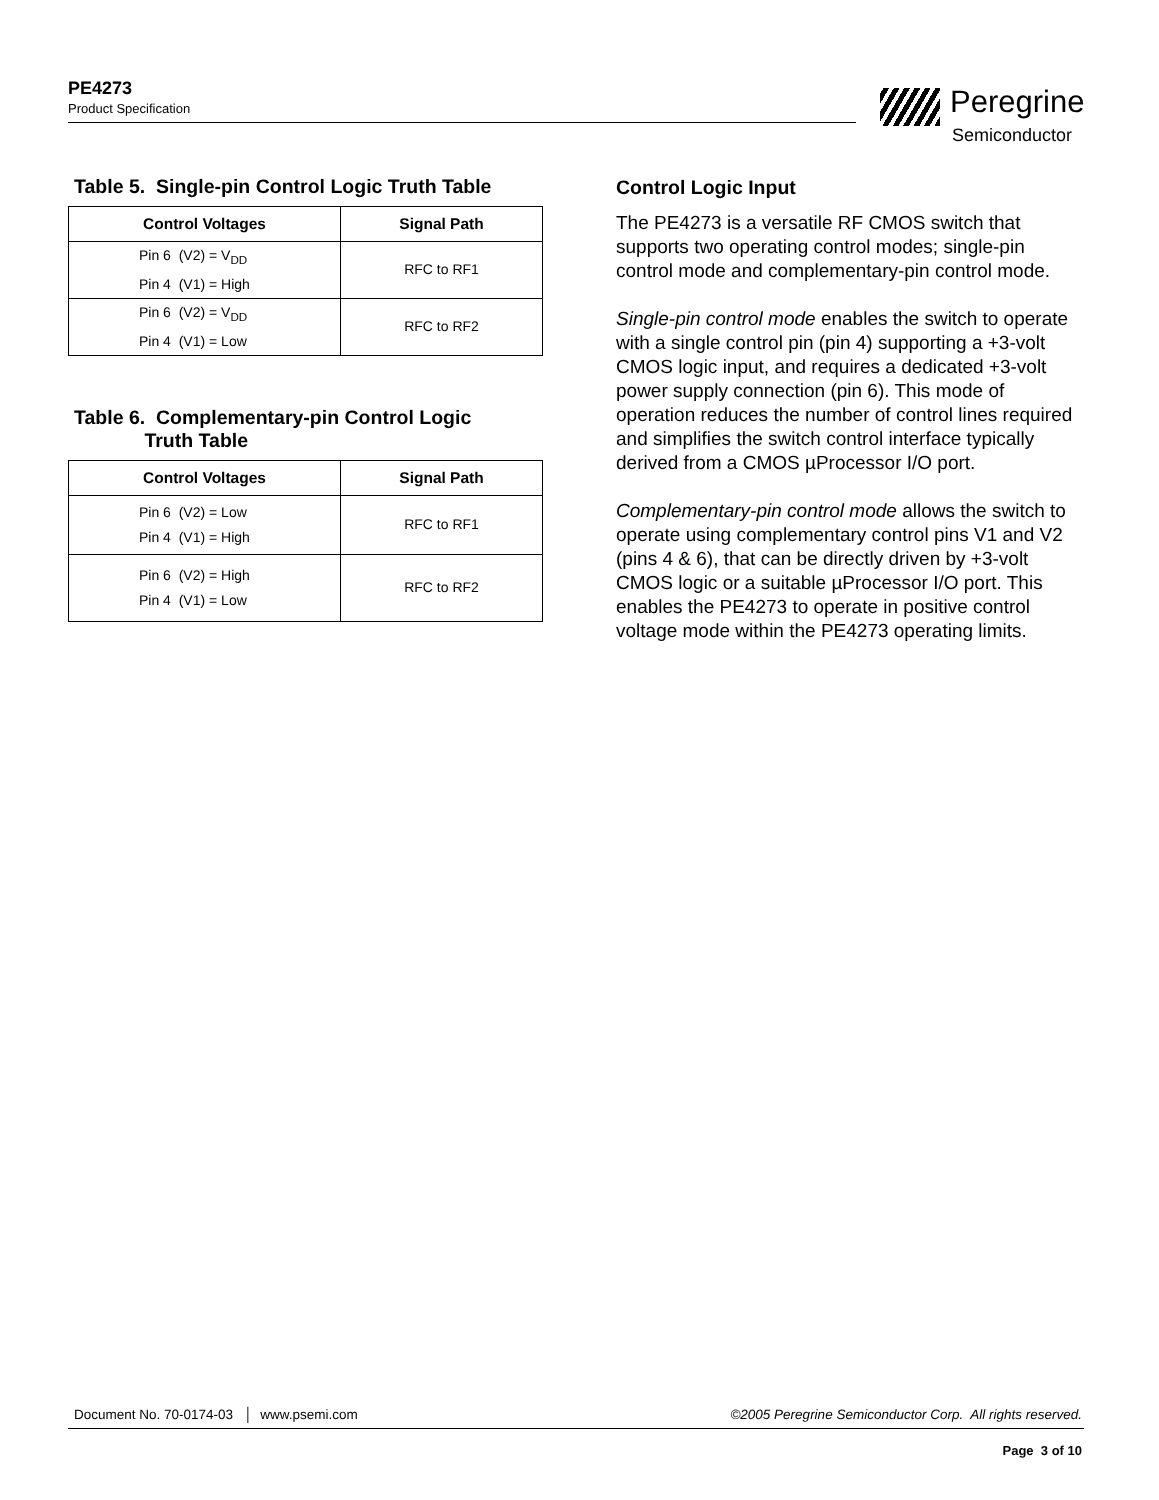PE4273
Product Specification
Peregrine
Semiconductor
Table 5. Single-pin Control Logic Truth Table
| Control Voltages | Signal Path |
| --- | --- |
| Pin 6 (V2) = V<sub>DD</sub> Pin 4 (V1) = High | RFC to RF1 |
| Pin 6 (V2) = V<sub>DD</sub> Pin 4 (V1) = Low | RFC to RF2 |
Table 6. Complementary-pin Control Logic
Truth Table
| Control Voltages | Signal Path |
| --- | --- |
| Pin 6 (V2) = Low Pin 4 (V1) = High | RFC to RF1 |
| Pin 6 (V2) = High Pin 4 (V1) = Low | RFC to RF2 |
Control Logic Input
The PE4273 is a versatile RF CMOS switch that supports two operating control modes; single-pin control mode and complementary-pin control mode.
Single-pin control mode enables the switch to operate with a single control pin (pin 4) supporting a +3-volt CMOS logic input, and requires a dedicated +3-volt power supply connection (pin 6). This mode of operation reduces the number of control lines required and simplifies the switch control interface typically derived from a CMOS µProcessor I/O port.
Complementary-pin control mode allows the switch to operate using complementary control pins V1 and V2 (pins 4 & 6), that can be directly driven by +3-volt CMOS logic or a suitable µProcessor I/O port. This enables the PE4273 to operate in positive control voltage mode within the PE4273 operating limits.
Document No. 70-0174-03 │ www.psemi.com ©2005 Peregrine Semiconductor Corp. All rights reserved.
Page 3 of 10